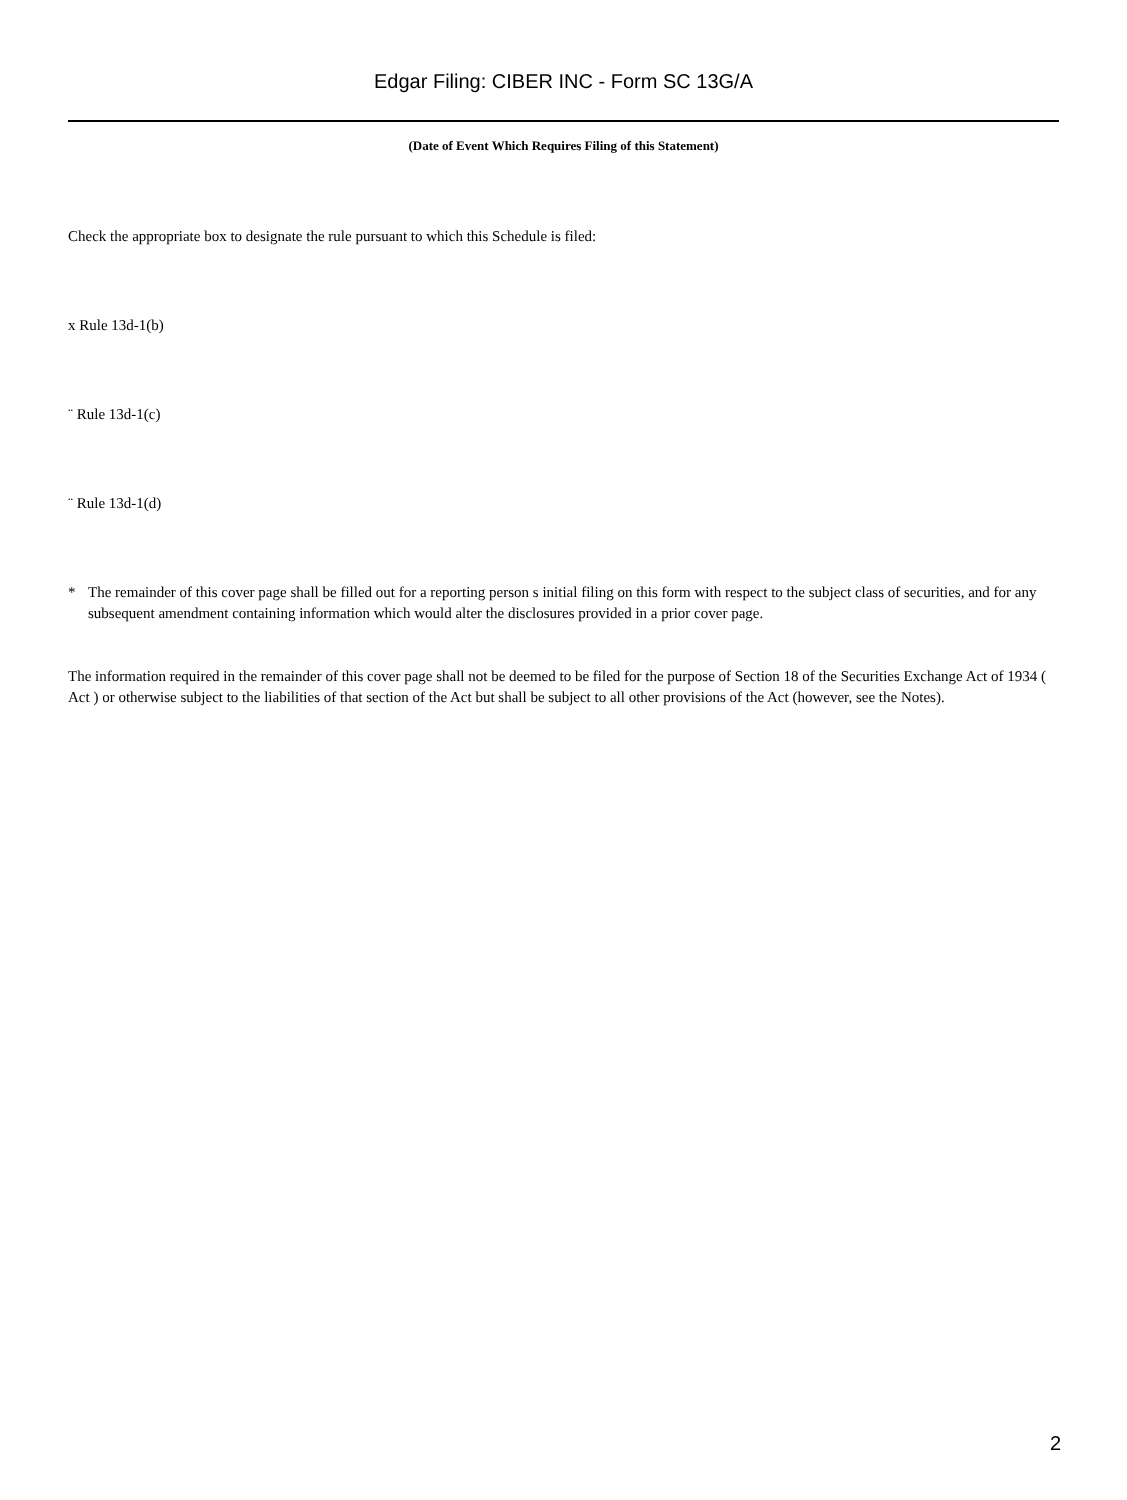Edgar Filing: CIBER INC - Form SC 13G/A
(Date of Event Which Requires Filing of this Statement)
Check the appropriate box to designate the rule pursuant to which this Schedule is filed:
x Rule 13d-1(b)
¨ Rule 13d-1(c)
¨ Rule 13d-1(d)
* The remainder of this cover page shall be filled out for a reporting person s initial filing on this form with respect to the subject class of securities, and for any subsequent amendment containing information which would alter the disclosures provided in a prior cover page.
The information required in the remainder of this cover page shall not be deemed to be filed for the purpose of Section 18 of the Securities Exchange Act of 1934 ( Act ) or otherwise subject to the liabilities of that section of the Act but shall be subject to all other provisions of the Act (however, see the Notes).
2